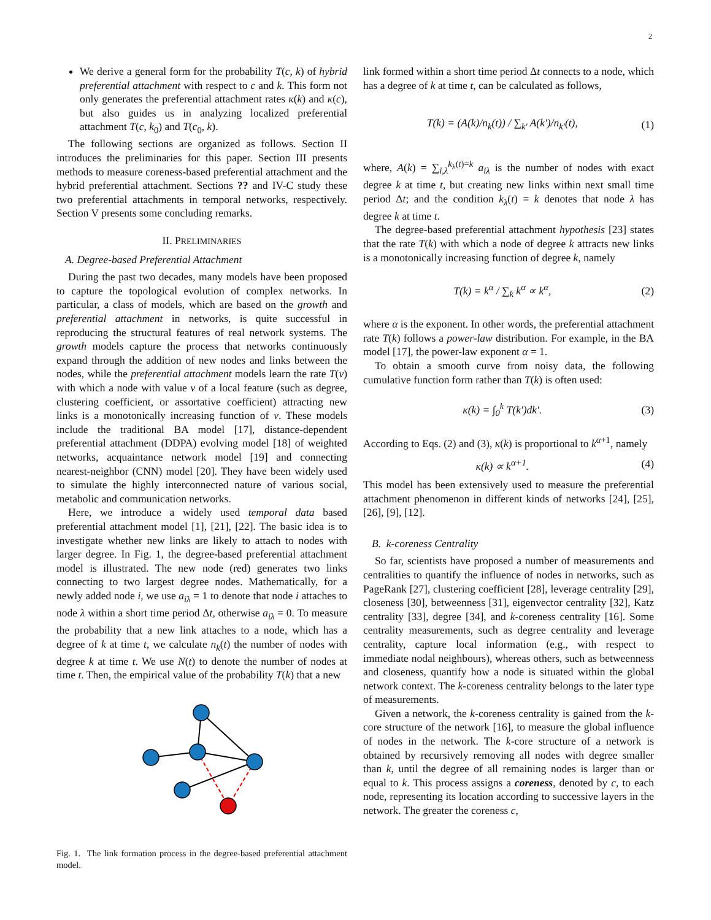2
We derive a general form for the probability T(c, k) of hybrid preferential attachment with respect to c and k. This form not only generates the preferential attachment rates κ(k) and κ(c), but also guides us in analyzing localized preferential attachment T(c, k<sub>0</sub>) and T(c<sub>0</sub>, k).
The following sections are organized as follows. Section II introduces the preliminaries for this paper. Section III presents methods to measure coreness-based preferential attachment and the hybrid preferential attachment. Sections ?? and IV-C study these two preferential attachments in temporal networks, respectively. Section V presents some concluding remarks.
II. PRELIMINARIES
A. Degree-based Preferential Attachment
During the past two decades, many models have been proposed to capture the topological evolution of complex networks. In particular, a class of models, which are based on the growth and preferential attachment in networks, is quite successful in reproducing the structural features of real network systems. The growth models capture the process that networks continuously expand through the addition of new nodes and links between the nodes, while the preferential attachment models learn the rate T(v) with which a node with value v of a local feature (such as degree, clustering coefficient, or assortative coefficient) attracting new links is a monotonically increasing function of v. These models include the traditional BA model [17], distance-dependent preferential attachment (DDPA) evolving model [18] of weighted networks, acquaintance network model [19] and connecting nearest-neighbor (CNN) model [20]. They have been widely used to simulate the highly interconnected nature of various social, metabolic and communication networks.
Here, we introduce a widely used temporal data based preferential attachment model [1], [21], [22]. The basic idea is to investigate whether new links are likely to attach to nodes with larger degree. In Fig. 1, the degree-based preferential attachment model is illustrated. The new node (red) generates two links connecting to two largest degree nodes. Mathematically, for a newly added node i, we use a<sub>iλ</sub> = 1 to denote that node i attaches to node λ within a short time period Δt, otherwise a<sub>iλ</sub> = 0. To measure the probability that a new link attaches to a node, which has a degree of k at time t, we calculate n<sub>k</sub>(t) the number of nodes with degree k at time t. We use N(t) to denote the number of nodes at time t. Then, the empirical value of the probability T(k) that a new
Fig. 1. The link formation process in the degree-based preferential attachment model.
link formed within a short time period Δt connects to a node, which has a degree of k at time t, can be calculated as follows,
T(k) = (A(k)/n<sub>k</sub>(t)) / ∑<sub>k′</sub> A(k′)/n<sub>k′</sub>(t), (1)
where, A(k) = ∑<sub>i,λ</sub><sup>k<sub>λ</sub>(t)=k</sup> a<sub>iλ</sub> is the number of nodes with exact degree k at time t, but creating new links within next small time period Δt; and the condition k<sub>λ</sub>(t) = k denotes that node λ has degree k at time t.
The degree-based preferential attachment hypothesis [23] states that the rate T(k) with which a node of degree k attracts new links is a monotonically increasing function of degree k, namely
T(k) = k<sup>α</sup> / ∑<sub>k</sub> k<sup>α</sup> ∝ k<sup>α</sup>, (2)
where α is the exponent. In other words, the preferential attachment rate T(k) follows a power-law distribution. For example, in the BA model [17], the power-law exponent α = 1.
To obtain a smooth curve from noisy data, the following cumulative function form rather than T(k) is often used:
κ(k) = ∫<sub>0</sub><sup>k</sup> T(k′)dk′. (3)
According to Eqs. (2) and (3), κ(k) is proportional to k<sup>α+1</sup>, namely
κ(k) ∝ k<sup>α+1</sup>. (4)
This model has been extensively used to measure the preferential attachment phenomenon in different kinds of networks [24], [25], [26], [9], [12].
B. k-coreness Centrality
So far, scientists have proposed a number of measurements and centralities to quantify the influence of nodes in networks, such as PageRank [27], clustering coefficient [28], leverage centrality [29], closeness [30], betweenness [31], eigenvector centrality [32], Katz centrality [33], degree [34], and k-coreness centrality [16]. Some centrality measurements, such as degree centrality and leverage centrality, capture local information (e.g., with respect to immediate nodal neighbours), whereas others, such as betweenness and closeness, quantify how a node is situated within the global network context. The k-coreness centrality belongs to the later type of measurements.
Given a network, the k-coreness centrality is gained from the k-core structure of the network [16], to measure the global influence of nodes in the network. The k-core structure of a network is obtained by recursively removing all nodes with degree smaller than k, until the degree of all remaining nodes is larger than or equal to k. This process assigns a coreness, denoted by c, to each node, representing its location according to successive layers in the network. The greater the coreness c,